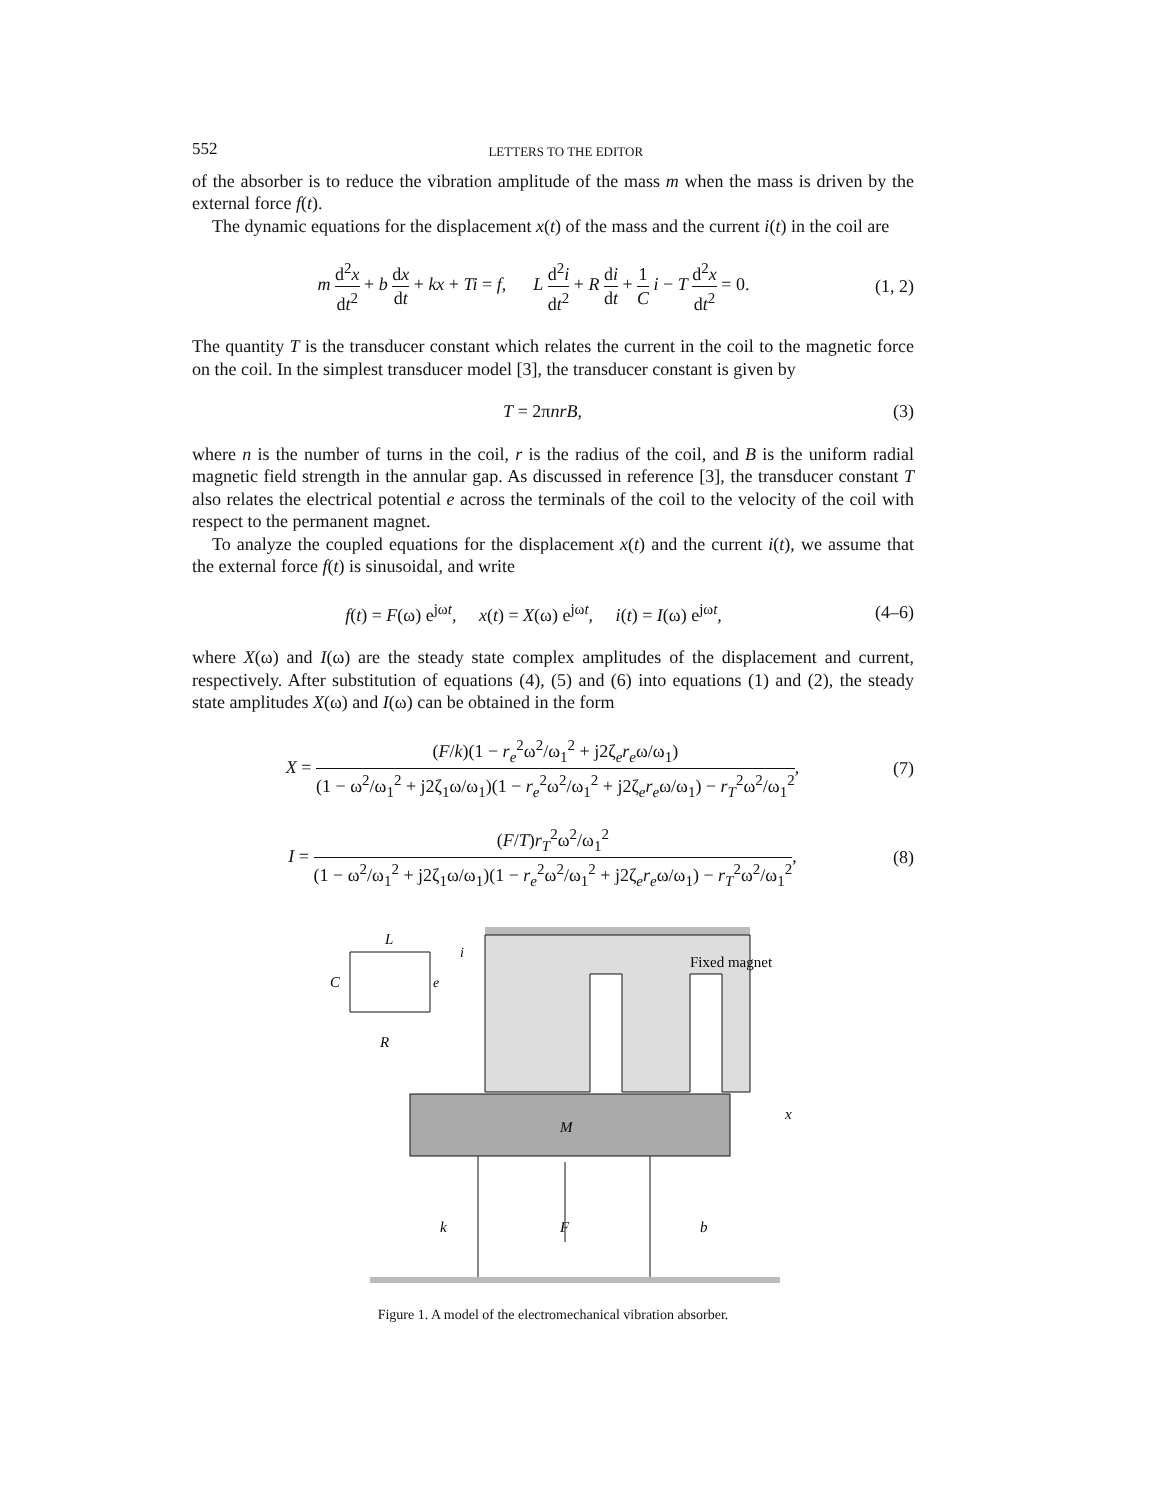552 LETTERS TO THE EDITOR
of the absorber is to reduce the vibration amplitude of the mass m when the mass is driven by the external force f(t).
The dynamic equations for the displacement x(t) of the mass and the current i(t) in the coil are
m d<sup>2</sup>x dt<sup>2</sup> + b dx dt + kx + Ti = f, L d<sup>2</sup>i dt<sup>2</sup> + R di dt + 1 C i − T d<sup>2</sup>x dt<sup>2</sup> = 0.
(1, 2)
The quantity T is the transducer constant which relates the current in the coil to the magnetic force on the coil. In the simplest transducer model [3], the transducer constant is given by
T = 2πnrB, (3)
where n is the number of turns in the coil, r is the radius of the coil, and B is the uniform radial magnetic field strength in the annular gap. As discussed in reference [3], the transducer constant T also relates the electrical potential e across the terminals of the coil to the velocity of the coil with respect to the permanent magnet.
To analyze the coupled equations for the displacement x(t) and the current i(t), we assume that the external force f(t) is sinusoidal, and write
f(t) = F(ω) e<sup>jωt</sup>, x(t) = X(ω) e<sup>jωt</sup>, i(t) = I(ω) e<sup>jωt</sup>,
(4–6)
where X(ω) and I(ω) are the steady state complex amplitudes of the displacement and current, respectively. After substitution of equations (4), (5) and (6) into equations (1) and (2), the steady state amplitudes X(ω) and I(ω) can be obtained in the form
X = (F/k)(1 − r<sub>e</sub><sup>2</sup>ω<sup>2</sup>/ω<sub>1</sub><sup>2</sup> + j2ζ<sub>e</sub>r<sub>e</sub>ω/ω<sub>1</sub>) (1 − ω<sup>2</sup>/ω<sub>1</sub><sup>2</sup> + j2ζ<sub>1</sub>ω/ω<sub>1</sub>)(1 − r<sub>e</sub><sup>2</sup>ω<sup>2</sup>/ω<sub>1</sub><sup>2</sup> + j2ζ<sub>e</sub>r<sub>e</sub>ω/ω<sub>1</sub>) − r<sub>T</sub><sup>2</sup>ω<sup>2</sup>/ω<sub>1</sub><sup>2</sup>,
(7)
I = (F/T)r<sub>T</sub><sup>2</sup>ω<sup>2</sup>/ω<sub>1</sub><sup>2</sup> (1 − ω<sup>2</sup>/ω<sub>1</sub><sup>2</sup> + j2ζ<sub>1</sub>ω/ω<sub>1</sub>)(1 − r<sub>e</sub><sup>2</sup>ω<sup>2</sup>/ω<sub>1</sub><sup>2</sup> + j2ζ<sub>e</sub>r<sub>e</sub>ω/ω<sub>1</sub>) − r<sub>T</sub><sup>2</sup>ω<sup>2</sup>/ω<sub>1</sub><sup>2</sup>,
(8)
M
Fixed magnet
L
C
R
e
i
k
F
b
x
Figure 1. A model of the electromechanical vibration absorber.